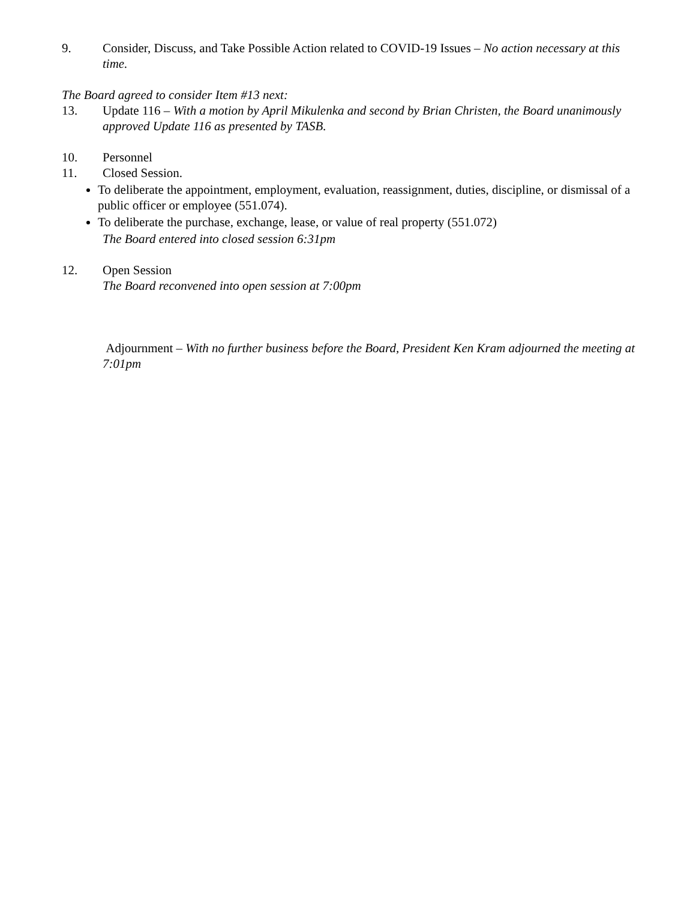9. Consider, Discuss, and Take Possible Action related to COVID-19 Issues – No action necessary at this time.
The Board agreed to consider Item #13 next:
13. Update 116 – With a motion by April Mikulenka and second by Brian Christen, the Board unanimously approved Update 116 as presented by TASB.
10. Personnel
11. Closed Session.
To deliberate the appointment, employment, evaluation, reassignment, duties, discipline, or dismissal of a public officer or employee (551.074).
To deliberate the purchase, exchange, lease, or value of real property (551.072)
The Board entered into closed session 6:31pm
12. Open Session
The Board reconvened into open session at 7:00pm
Adjournment – With no further business before the Board, President Ken Kram adjourned the meeting at 7:01pm